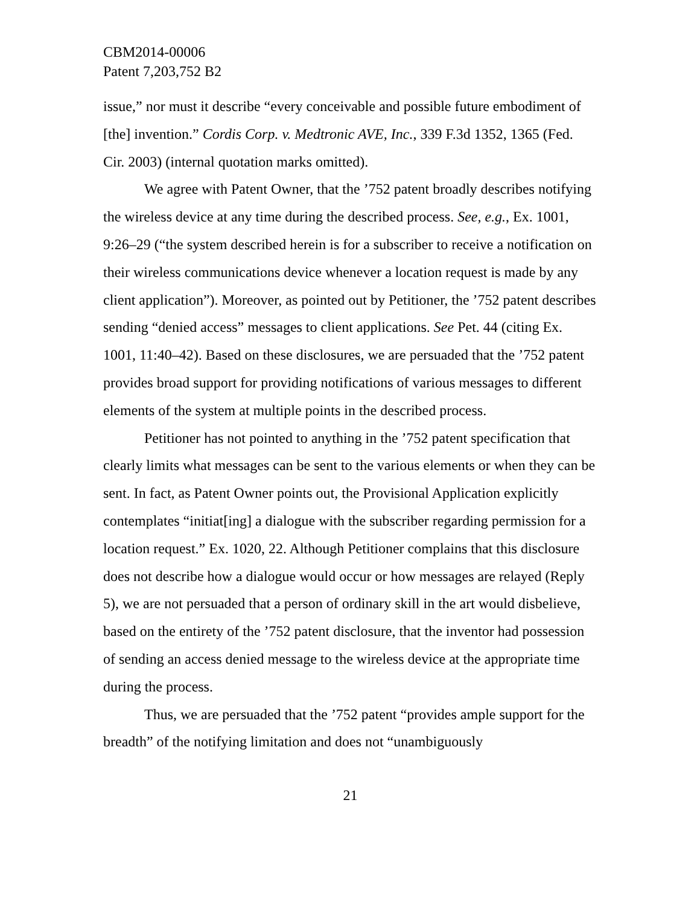CBM2014-00006
Patent 7,203,752 B2
issue,” nor must it describe “every conceivable and possible future embodiment of [the] invention.” Cordis Corp. v. Medtronic AVE, Inc., 339 F.3d 1352, 1365 (Fed. Cir. 2003) (internal quotation marks omitted).
We agree with Patent Owner, that the ’752 patent broadly describes notifying the wireless device at any time during the described process. See, e.g., Ex. 1001, 9:26–29 (“the system described herein is for a subscriber to receive a notification on their wireless communications device whenever a location request is made by any client application”). Moreover, as pointed out by Petitioner, the ’752 patent describes sending “denied access” messages to client applications. See Pet. 44 (citing Ex. 1001, 11:40–42). Based on these disclosures, we are persuaded that the ’752 patent provides broad support for providing notifications of various messages to different elements of the system at multiple points in the described process.
Petitioner has not pointed to anything in the ’752 patent specification that clearly limits what messages can be sent to the various elements or when they can be sent. In fact, as Patent Owner points out, the Provisional Application explicitly contemplates “initiat[ing] a dialogue with the subscriber regarding permission for a location request.” Ex. 1020, 22. Although Petitioner complains that this disclosure does not describe how a dialogue would occur or how messages are relayed (Reply 5), we are not persuaded that a person of ordinary skill in the art would disbelieve, based on the entirety of the ’752 patent disclosure, that the inventor had possession of sending an access denied message to the wireless device at the appropriate time during the process.
Thus, we are persuaded that the ’752 patent “provides ample support for the breadth” of the notifying limitation and does not “unambiguously
21